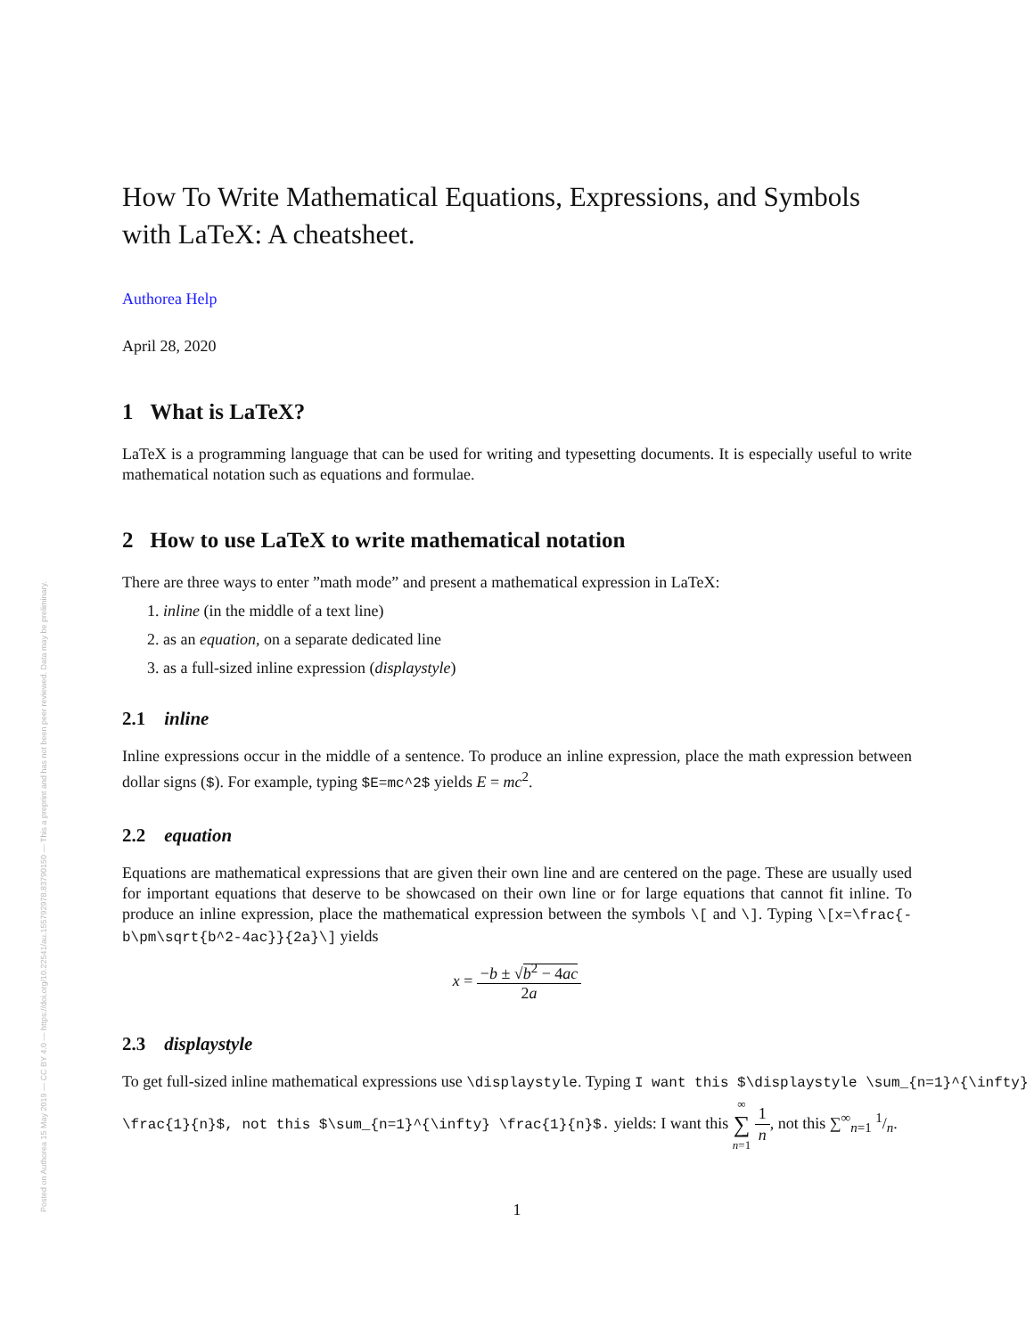Posted on Authorea 15 May 2019 — CC BY 4.0 — https://doi.org/10.22541/au.155792978.83790150 — This a preprint and has not been peer reviewed. Data may be preliminary.
How To Write Mathematical Equations, Expressions, and Symbols with LaTeX: A cheatsheet.
Authorea Help
April 28, 2020
1 What is LaTeX?
LaTeX is a programming language that can be used for writing and typesetting documents. It is especially useful to write mathematical notation such as equations and formulae.
2 How to use LaTeX to write mathematical notation
There are three ways to enter ”math mode” and present a mathematical expression in LaTeX:
1. inline (in the middle of a text line)
2. as an equation, on a separate dedicated line
3. as a full-sized inline expression (displaystyle)
2.1 inline
Inline expressions occur in the middle of a sentence. To produce an inline expression, place the math expression between dollar signs ($). For example, typing $E=mc^2$ yields E = mc<sup>2</sup>.
2.2 equation
Equations are mathematical expressions that are given their own line and are centered on the page. These are usually used for important equations that deserve to be showcased on their own line or for large equations that cannot fit inline. To produce an inline expression, place the mathematical expression between the symbols \[ and \]. Typing \[x=\frac{-b\pm\sqrt{b^2-4ac}}{2a}\] yields
x = −b ± √b<sup>2</sup> − 4ac 2a
2.3 displaystyle
To get full-sized inline mathematical expressions use \displaystyle. Typing I want this $\displaystyle \sum_{n=1}^{\infty}
\frac{1}{n}$, not this $\sum_{n=1}^{\infty} \frac{1}{n}$. yields: I want this ∞ ∑ n=1 1 n, not this ∑<sup>∞</sup><sub>n=1</sub> 1/n.
1